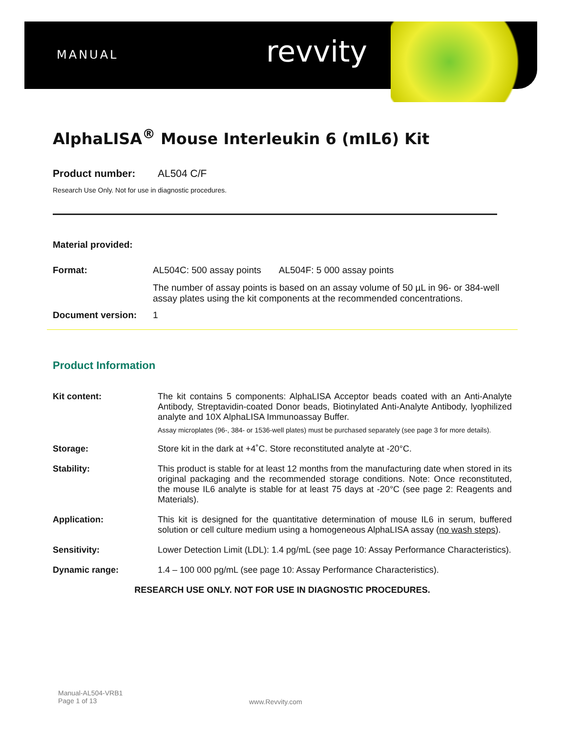MANUAL revvity
AlphaLISA<sup>®</sup> Mouse Interleukin 6 (mIL6) Kit
Product number: AL504 C/F
Research Use Only. Not for use in diagnostic procedures.
Material provided:
Format: AL504C: 500 assay points AL504F: 5 000 assay points
The number of assay points is based on an assay volume of 50 µL in 96- or 384-well assay plates using the kit components at the recommended concentrations.
Document version: 1
Product Information
Kit content: The kit contains 5 components: AlphaLISA Acceptor beads coated with an Anti-Analyte Antibody, Streptavidin-coated Donor beads, Biotinylated Anti-Analyte Antibody, lyophilized analyte and 10X AlphaLISA Immunoassay Buffer.
Assay microplates (96-, 384- or 1536-well plates) must be purchased separately (see page 3 for more details).
Storage: Store kit in the dark at +4˚C. Store reconstituted analyte at -20°C.
Stability: This product is stable for at least 12 months from the manufacturing date when stored in its original packaging and the recommended storage conditions. Note: Once reconstituted, the mouse IL6 analyte is stable for at least 75 days at -20°C (see page 2: Reagents and Materials).
Application: This kit is designed for the quantitative determination of mouse IL6 in serum, buffered solution or cell culture medium using a homogeneous AlphaLISA assay (no wash steps).
Sensitivity: Lower Detection Limit (LDL): 1.4 pg/mL (see page 10: Assay Performance Characteristics).
Dynamic range: 1.4 – 100 000 pg/mL (see page 10: Assay Performance Characteristics).
RESEARCH USE ONLY. NOT FOR USE IN DIAGNOSTIC PROCEDURES.
Manual-AL504-VRB1
Page 1 of 13
www.Revvity.com